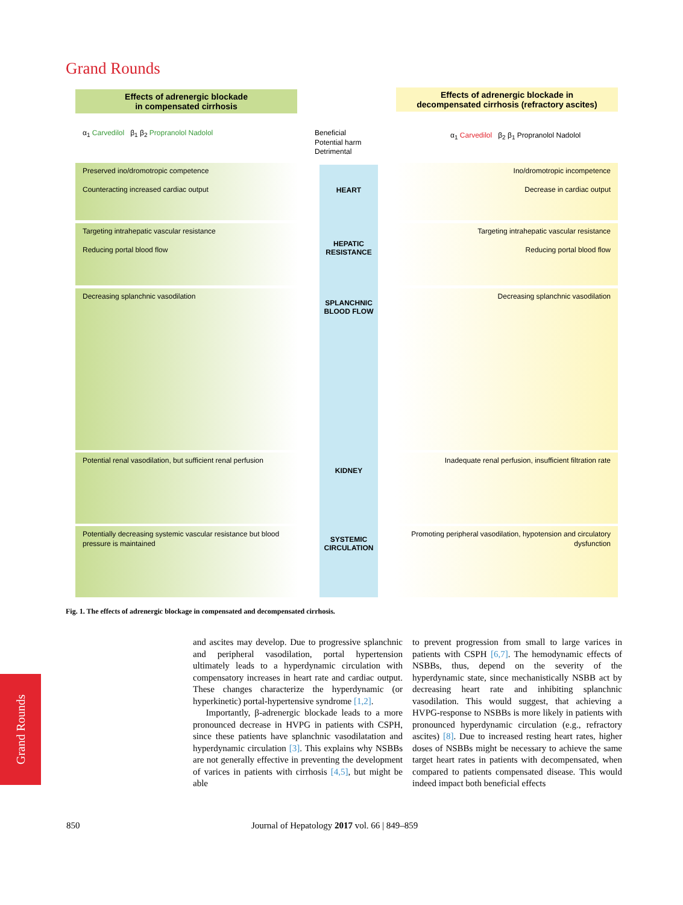Grand Rounds
Effects of adrenergic blockade
in compensated cirrhosis
Effects of adrenergic blockade in
decompensated cirrhosis (refractory ascites)
α<sub>1</sub> Carvedilol β<sub>1</sub> β<sub>2</sub> Propranolol Nadolol
Beneficial
Potential harm
Detrimental
α<sub>1</sub> Carvedilol β<sub>2</sub> β<sub>1</sub> Propranolol Nadolol
Preserved ino/dromotropic competence
Counteracting increased cardiac output
Targeting intrahepatic vascular resistance
Reducing portal blood flow
Decreasing splanchnic vasodilation
Potential renal vasodilation, but sufficient renal perfusion
Potentially decreasing systemic vascular resistance but blood pressure is maintained
HEART
HEPATIC RESISTANCE
SPLANCHNIC BLOOD FLOW
KIDNEY
SYSTEMIC CIRCULATION
Ino/dromotropic incompetence
Decrease in cardiac output
Targeting intrahepatic vascular resistance
Reducing portal blood flow
Decreasing splanchnic vasodilation
Inadequate renal perfusion, insufficient filtration rate
Promoting peripheral vasodilation, hypotension and circulatory dysfunction
Fig. 1. The effects of adrenergic blockage in compensated and decompensated cirrhosis.
and ascites may develop. Due to progressive splanchnic and peripheral vasodilation, portal hypertension ultimately leads to a hyperdynamic circulation with compensatory increases in heart rate and cardiac output. These changes characterize the hyperdynamic (or hyperkinetic) portal-hypertensive syndrome [1,2].
Importantly, β-adrenergic blockade leads to a more pronounced decrease in HVPG in patients with CSPH, since these patients have splanchnic vasodilatation and hyperdynamic circulation [3]. This explains why NSBBs are not generally effective in preventing the development of varices in patients with cirrhosis [4,5], but might be able
to prevent progression from small to large varices in patients with CSPH [6,7]. The hemodynamic effects of NSBBs, thus, depend on the severity of the hyperdynamic state, since mechanistically NSBB act by decreasing heart rate and inhibiting splanchnic vasodilation. This would suggest, that achieving a HVPG-response to NSBBs is more likely in patients with pronounced hyperdynamic circulation (e.g., refractory ascites) [8]. Due to increased resting heart rates, higher doses of NSBBs might be necessary to achieve the same target heart rates in patients with decompensated, when compared to patients compensated disease. This would indeed impact both beneficial effects
Grand Rounds
850
Journal of Hepatology 2017 vol. 66 | 849–859